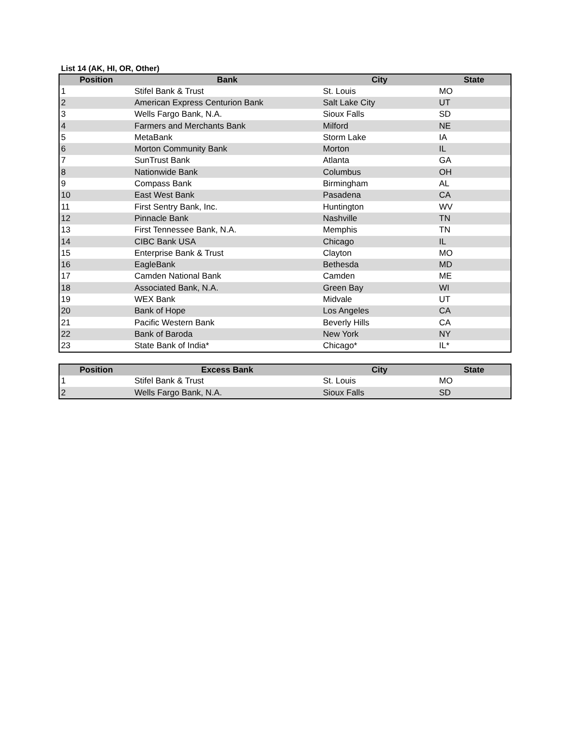List 14 (AK, HI, OR, Other)
| Position | Bank | City | State |
| --- | --- | --- | --- |
| 1 | Stifel Bank & Trust | St. Louis | MO |
| 2 | American Express Centurion Bank | Salt Lake City | UT |
| 3 | Wells Fargo Bank, N.A. | Sioux Falls | SD |
| 4 | Farmers and Merchants Bank | Milford | NE |
| 5 | MetaBank | Storm Lake | IA |
| 6 | Morton Community Bank | Morton | IL |
| 7 | SunTrust Bank | Atlanta | GA |
| 8 | Nationwide Bank | Columbus | OH |
| 9 | Compass Bank | Birmingham | AL |
| 10 | East West Bank | Pasadena | CA |
| 11 | First Sentry Bank, Inc. | Huntington | WV |
| 12 | Pinnacle Bank | Nashville | TN |
| 13 | First Tennessee Bank, N.A. | Memphis | TN |
| 14 | CIBC Bank USA | Chicago | IL |
| 15 | Enterprise Bank & Trust | Clayton | MO |
| 16 | EagleBank | Bethesda | MD |
| 17 | Camden National Bank | Camden | ME |
| 18 | Associated Bank, N.A. | Green Bay | WI |
| 19 | WEX Bank | Midvale | UT |
| 20 | Bank of Hope | Los Angeles | CA |
| 21 | Pacific Western Bank | Beverly Hills | CA |
| 22 | Bank of Baroda | New York | NY |
| 23 | State Bank of India* | Chicago* | IL* |
| Position | Excess Bank | City | State |
| --- | --- | --- | --- |
| 1 | Stifel Bank & Trust | St. Louis | MO |
| 2 | Wells Fargo Bank, N.A. | Sioux Falls | SD |